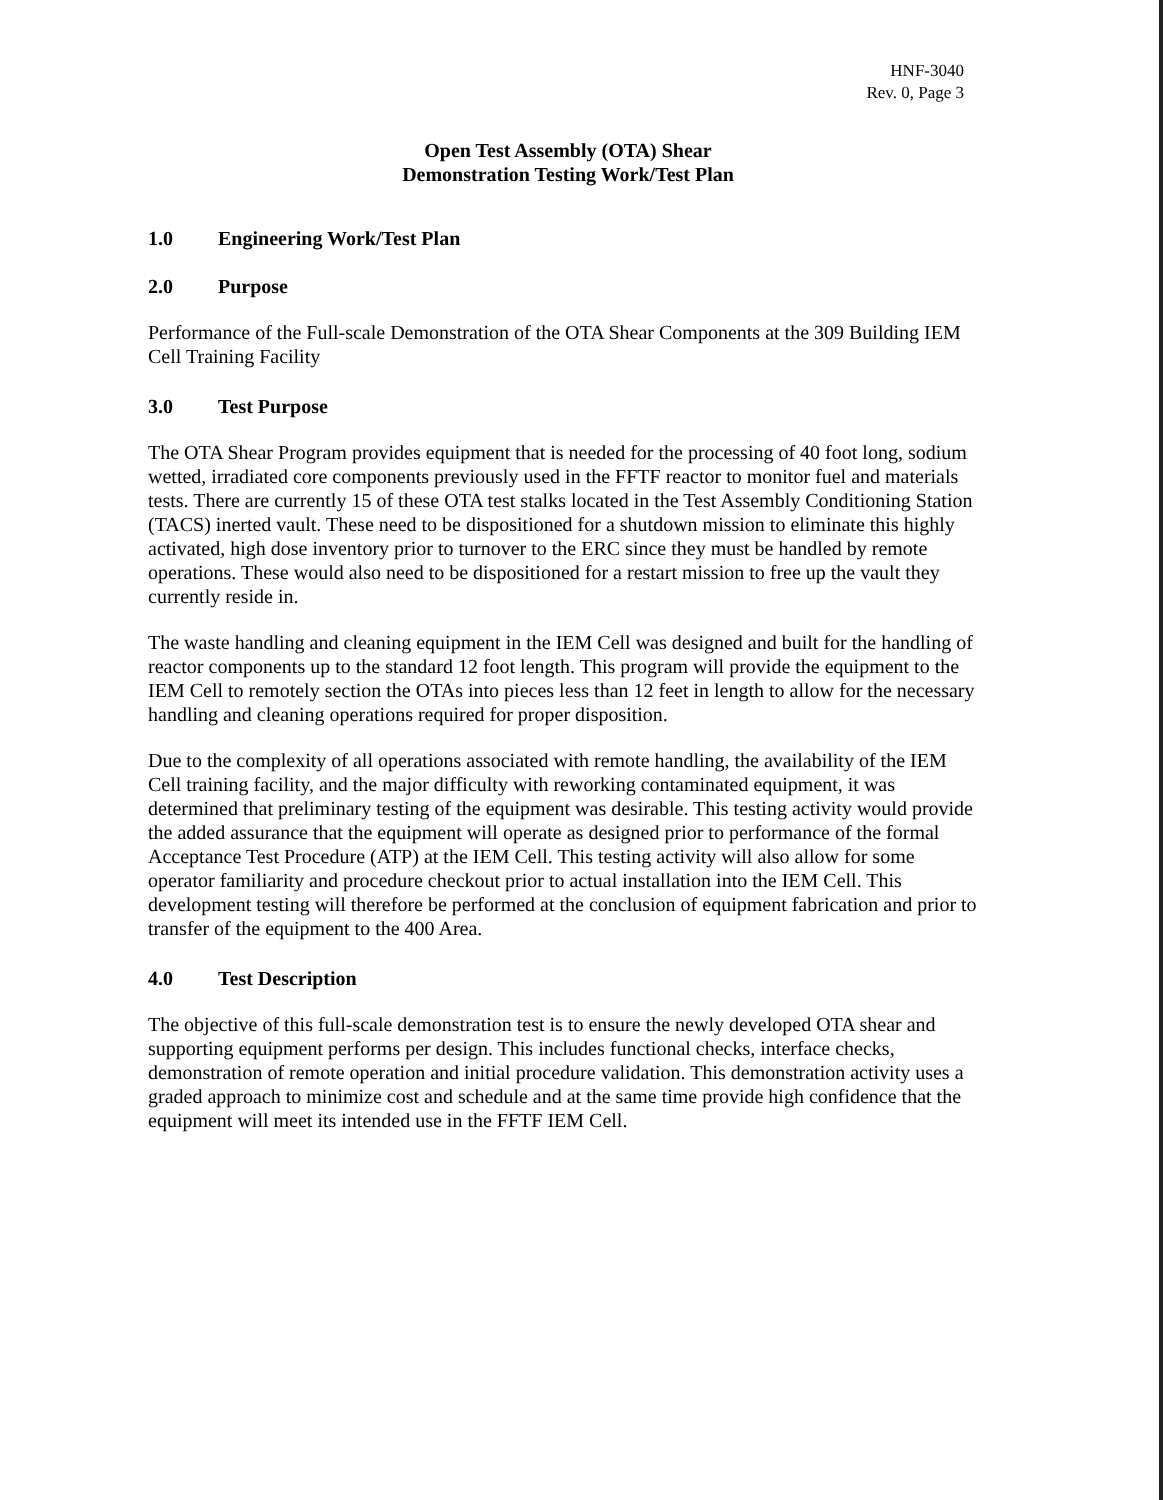HNF-3040
Rev. 0, Page 3
Open Test Assembly (OTA) Shear
Demonstration Testing Work/Test Plan
1.0 Engineering Work/Test Plan
2.0 Purpose
Performance of the Full-scale Demonstration of the OTA Shear Components at the 309 Building IEM Cell Training Facility
3.0 Test Purpose
The OTA Shear Program provides equipment that is needed for the processing of 40 foot long, sodium wetted, irradiated core components previously used in the FFTF reactor to monitor fuel and materials tests. There are currently 15 of these OTA test stalks located in the Test Assembly Conditioning Station (TACS) inerted vault. These need to be dispositioned for a shutdown mission to eliminate this highly activated, high dose inventory prior to turnover to the ERC since they must be handled by remote operations. These would also need to be dispositioned for a restart mission to free up the vault they currently reside in.
The waste handling and cleaning equipment in the IEM Cell was designed and built for the handling of reactor components up to the standard 12 foot length. This program will provide the equipment to the IEM Cell to remotely section the OTAs into pieces less than 12 feet in length to allow for the necessary handling and cleaning operations required for proper disposition.
Due to the complexity of all operations associated with remote handling, the availability of the IEM Cell training facility, and the major difficulty with reworking contaminated equipment, it was determined that preliminary testing of the equipment was desirable. This testing activity would provide the added assurance that the equipment will operate as designed prior to performance of the formal Acceptance Test Procedure (ATP) at the IEM Cell. This testing activity will also allow for some operator familiarity and procedure checkout prior to actual installation into the IEM Cell. This development testing will therefore be performed at the conclusion of equipment fabrication and prior to transfer of the equipment to the 400 Area.
4.0 Test Description
The objective of this full-scale demonstration test is to ensure the newly developed OTA shear and supporting equipment performs per design. This includes functional checks, interface checks, demonstration of remote operation and initial procedure validation. This demonstration activity uses a graded approach to minimize cost and schedule and at the same time provide high confidence that the equipment will meet its intended use in the FFTF IEM Cell.